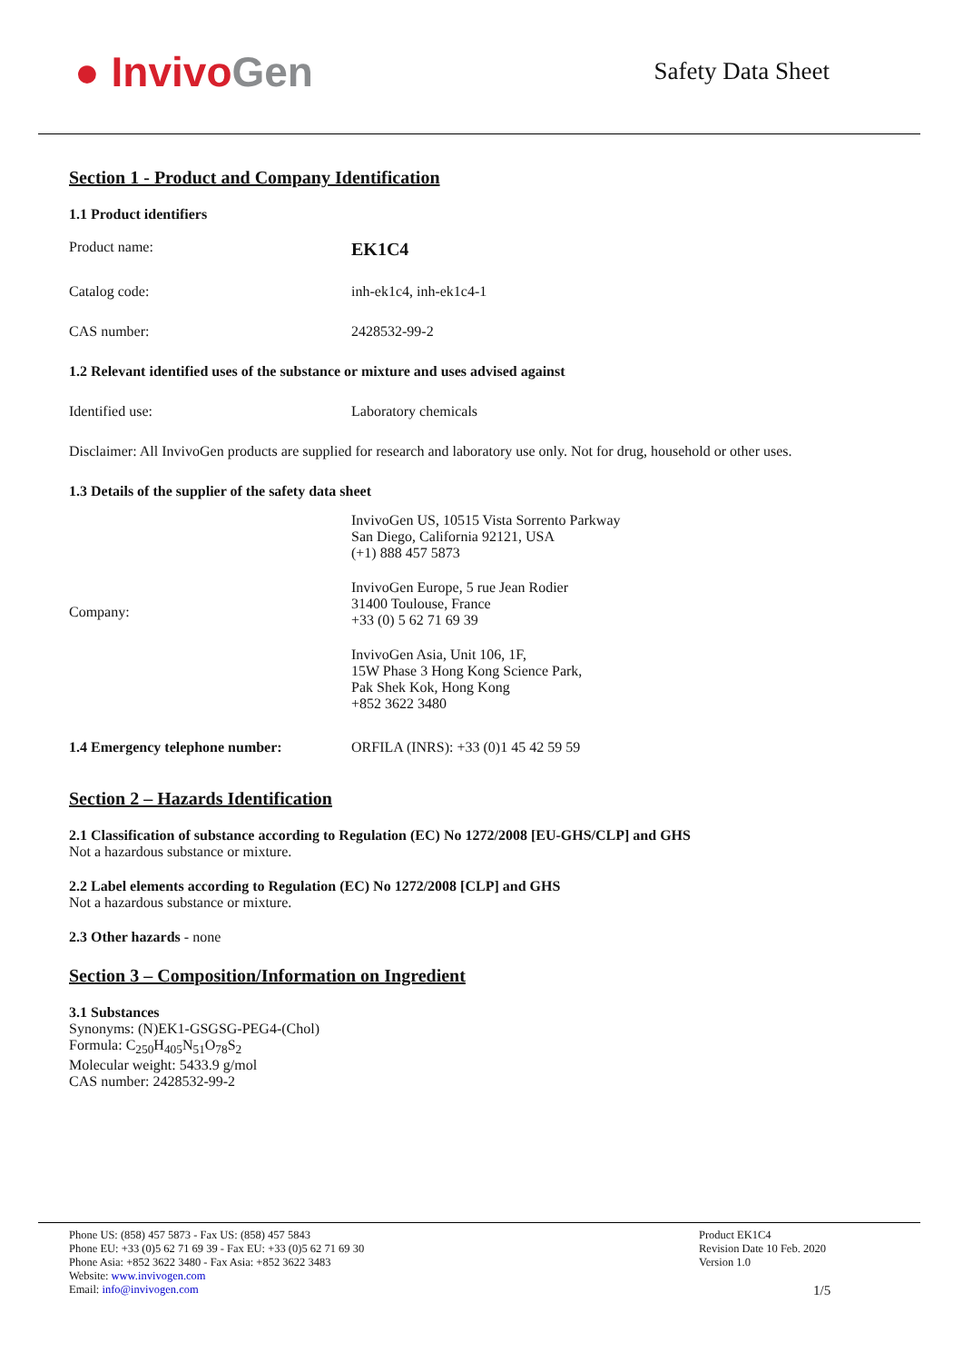● Invivo Gen
Safety Data Sheet
Section 1 - Product and Company Identification
1.1 Product identifiers
Product name:
EK1C4
Catalog code: inh-ek1c4, inh-ek1c4-1
CAS number: 2428532-99-2
1.2 Relevant identified uses of the substance or mixture and uses advised against
Identified use: Laboratory chemicals
Disclaimer: All InvivoGen products are supplied for research and laboratory use only. Not for drug, household or other uses.
1.3 Details of the supplier of the safety data sheet
Company:
InvivoGen US, 10515 Vista Sorrento Parkway
San Diego, California 92121, USA
(+1) 888 457 5873
InvivoGen Europe, 5 rue Jean Rodier
31400 Toulouse, France
+33 (0) 5 62 71 69 39
InvivoGen Asia, Unit 106, 1F,
15W Phase 3 Hong Kong Science Park,
Pak Shek Kok, Hong Kong
+852 3622 3480
1.4 Emergency telephone number: ORFILA (INRS): +33 (0)1 45 42 59 59
Section 2 – Hazards Identification
2.1 Classification of substance according to Regulation (EC) No 1272/2008 [EU-GHS/CLP] and GHS
Not a hazardous substance or mixture.
2.2 Label elements according to Regulation (EC) No 1272/2008 [CLP] and GHS
Not a hazardous substance or mixture.
2.3 Other hazards - none
Section 3 – Composition/Information on Ingredient
3.1 Substances
Synonyms: (N)EK1-GSGSG-PEG4-(Chol)
Formula: C<sub>250</sub>H<sub>405</sub>N<sub>51</sub>O<sub>78</sub>S<sub>2</sub>
Molecular weight: 5433.9 g/mol
CAS number: 2428532-99-2
Phone US: (858) 457 5873 - Fax US: (858) 457 5843
Phone EU: +33 (0)5 62 71 69 39 - Fax EU: +33 (0)5 62 71 69 30
Phone Asia: +852 3622 3480 - Fax Asia: +852 3622 3483
Website: www.invivogen.com
Email: info@invivogen.com
Product EK1C4
Revision Date 10 Feb. 2020
Version 1.0
1/5